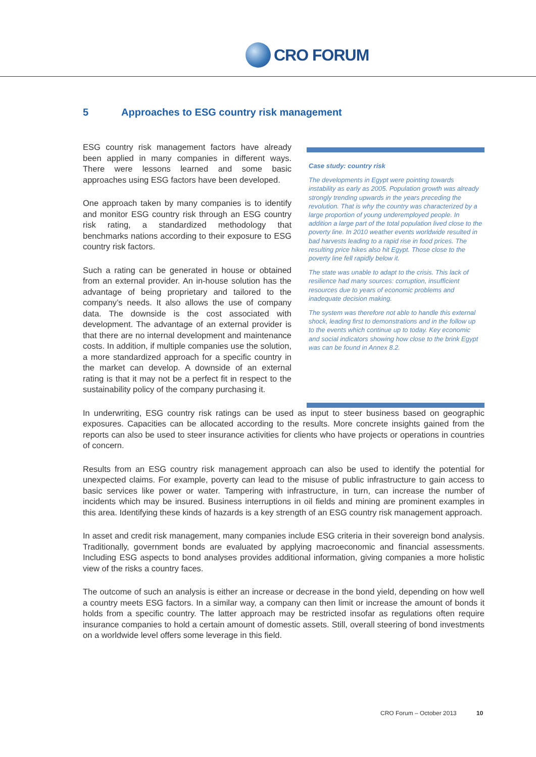CRO FORUM
5 Approaches to ESG country risk management
ESG country risk management factors have already been applied in many companies in different ways. There were lessons learned and some basic approaches using ESG factors have been developed.
One approach taken by many companies is to identify and monitor ESG country risk through an ESG country risk rating, a standardized methodology that benchmarks nations according to their exposure to ESG country risk factors.
Such a rating can be generated in house or obtained from an external provider. An in-house solution has the advantage of being proprietary and tailored to the company’s needs. It also allows the use of company data. The downside is the cost associated with development. The advantage of an external provider is that there are no internal development and maintenance costs. In addition, if multiple companies use the solution, a more standardized approach for a specific country in the market can develop. A downside of an external rating is that it may not be a perfect fit in respect to the sustainability policy of the company purchasing it.
Case study: country risk
The developments in Egypt were pointing towards instability as early as 2005. Population growth was already strongly trending upwards in the years preceding the revolution. That is why the country was characterized by a large proportion of young underemployed people. In addition a large part of the total population lived close to the poverty line. In 2010 weather events worldwide resulted in bad harvests leading to a rapid rise in food prices. The resulting price hikes also hit Egypt. Those close to the poverty line fell rapidly below it.
The state was unable to adapt to the crisis. This lack of resilience had many sources: corruption, insufficient resources due to years of economic problems and inadequate decision making.
The system was therefore not able to handle this external shock, leading first to demonstrations and in the follow up to the events which continue up to today. Key economic and social indicators showing how close to the brink Egypt was can be found in Annex 8.2.
In underwriting, ESG country risk ratings can be used as input to steer business based on geographic exposures. Capacities can be allocated according to the results. More concrete insights gained from the reports can also be used to steer insurance activities for clients who have projects or operations in countries of concern.
Results from an ESG country risk management approach can also be used to identify the potential for unexpected claims. For example, poverty can lead to the misuse of public infrastructure to gain access to basic services like power or water. Tampering with infrastructure, in turn, can increase the number of incidents which may be insured. Business interruptions in oil fields and mining are prominent examples in this area. Identifying these kinds of hazards is a key strength of an ESG country risk management approach.
In asset and credit risk management, many companies include ESG criteria in their sovereign bond analysis. Traditionally, government bonds are evaluated by applying macroeconomic and financial assessments. Including ESG aspects to bond analyses provides additional information, giving companies a more holistic view of the risks a country faces.
The outcome of such an analysis is either an increase or decrease in the bond yield, depending on how well a country meets ESG factors. In a similar way, a company can then limit or increase the amount of bonds it holds from a specific country. The latter approach may be restricted insofar as regulations often require insurance companies to hold a certain amount of domestic assets. Still, overall steering of bond investments on a worldwide level offers some leverage in this field.
CRO Forum – October 2013 10